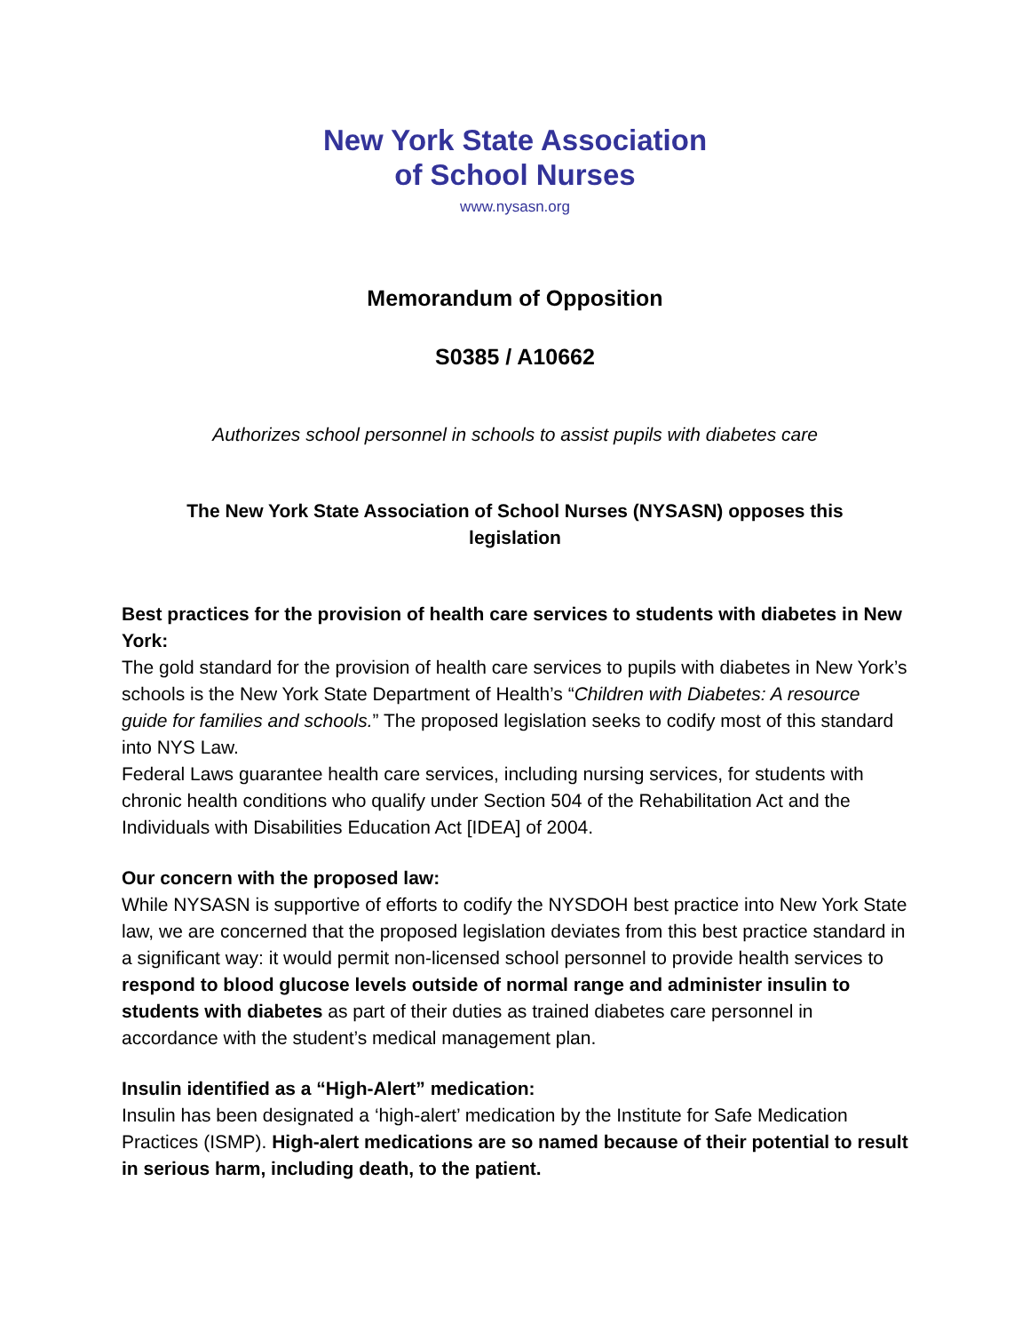New York State Association
of School Nurses
www.nysasn.org
Memorandum of Opposition
S0385 / A10662
Authorizes school personnel in schools to assist pupils with diabetes care
The New York State Association of School Nurses (NYSASN) opposes this
legislation
Best practices for the provision of health care services to students with diabetes in New York:
The gold standard for the provision of health care services to pupils with diabetes in New York’s schools is the New York State Department of Health’s “Children with Diabetes: A resource guide for families and schools.” The proposed legislation seeks to codify most of this standard into NYS Law.
Federal Laws guarantee health care services, including nursing services, for students with chronic health conditions who qualify under Section 504 of the Rehabilitation Act and the Individuals with Disabilities Education Act [IDEA] of 2004.
Our concern with the proposed law:
While NYSASN is supportive of efforts to codify the NYSDOH best practice into New York State law, we are concerned that the proposed legislation deviates from this best practice standard in a significant way: it would permit non-licensed school personnel to provide health services to respond to blood glucose levels outside of normal range and administer insulin to students with diabetes as part of their duties as trained diabetes care personnel in accordance with the student’s medical management plan.
Insulin identified as a “High-Alert” medication:
Insulin has been designated a ‘high-alert’ medication by the Institute for Safe Medication Practices (ISMP). High-alert medications are so named because of their potential to result in serious harm, including death, to the patient.